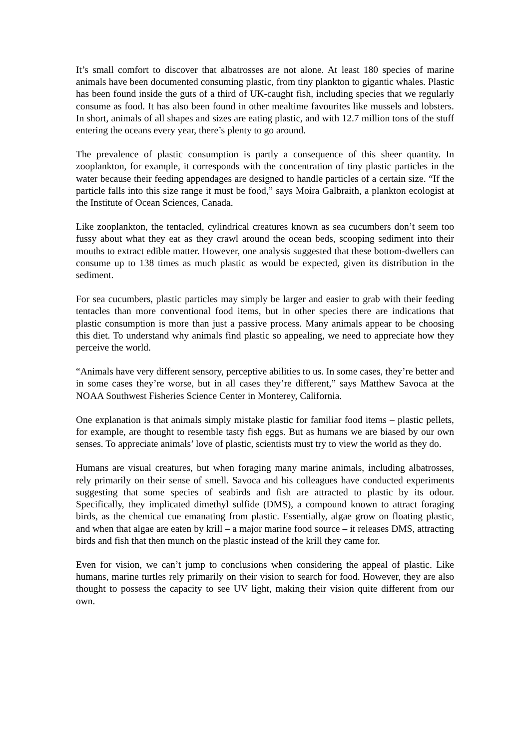It’s small comfort to discover that albatrosses are not alone. At least 180 species of marine animals have been documented consuming plastic, from tiny plankton to gigantic whales. Plastic has been found inside the guts of a third of UK-caught fish, including species that we regularly consume as food. It has also been found in other mealtime favourites like mussels and lobsters. In short, animals of all shapes and sizes are eating plastic, and with 12.7 million tons of the stuff entering the oceans every year, there’s plenty to go around.
The prevalence of plastic consumption is partly a consequence of this sheer quantity. In zooplankton, for example, it corresponds with the concentration of tiny plastic particles in the water because their feeding appendages are designed to handle particles of a certain size. “If the particle falls into this size range it must be food,” says Moira Galbraith, a plankton ecologist at the Institute of Ocean Sciences, Canada.
Like zooplankton, the tentacled, cylindrical creatures known as sea cucumbers don’t seem too fussy about what they eat as they crawl around the ocean beds, scooping sediment into their mouths to extract edible matter. However, one analysis suggested that these bottom-dwellers can consume up to 138 times as much plastic as would be expected, given its distribution in the sediment.
For sea cucumbers, plastic particles may simply be larger and easier to grab with their feeding tentacles than more conventional food items, but in other species there are indications that plastic consumption is more than just a passive process. Many animals appear to be choosing this diet. To understand why animals find plastic so appealing, we need to appreciate how they perceive the world.
“Animals have very different sensory, perceptive abilities to us. In some cases, they’re better and in some cases they’re worse, but in all cases they’re different,” says Matthew Savoca at the NOAA Southwest Fisheries Science Center in Monterey, California.
One explanation is that animals simply mistake plastic for familiar food items – plastic pellets, for example, are thought to resemble tasty fish eggs. But as humans we are biased by our own senses. To appreciate animals’ love of plastic, scientists must try to view the world as they do.
Humans are visual creatures, but when foraging many marine animals, including albatrosses, rely primarily on their sense of smell. Savoca and his colleagues have conducted experiments suggesting that some species of seabirds and fish are attracted to plastic by its odour. Specifically, they implicated dimethyl sulfide (DMS), a compound known to attract foraging birds, as the chemical cue emanating from plastic. Essentially, algae grow on floating plastic, and when that algae are eaten by krill – a major marine food source – it releases DMS, attracting birds and fish that then munch on the plastic instead of the krill they came for.
Even for vision, we can’t jump to conclusions when considering the appeal of plastic. Like humans, marine turtles rely primarily on their vision to search for food. However, they are also thought to possess the capacity to see UV light, making their vision quite different from our own.